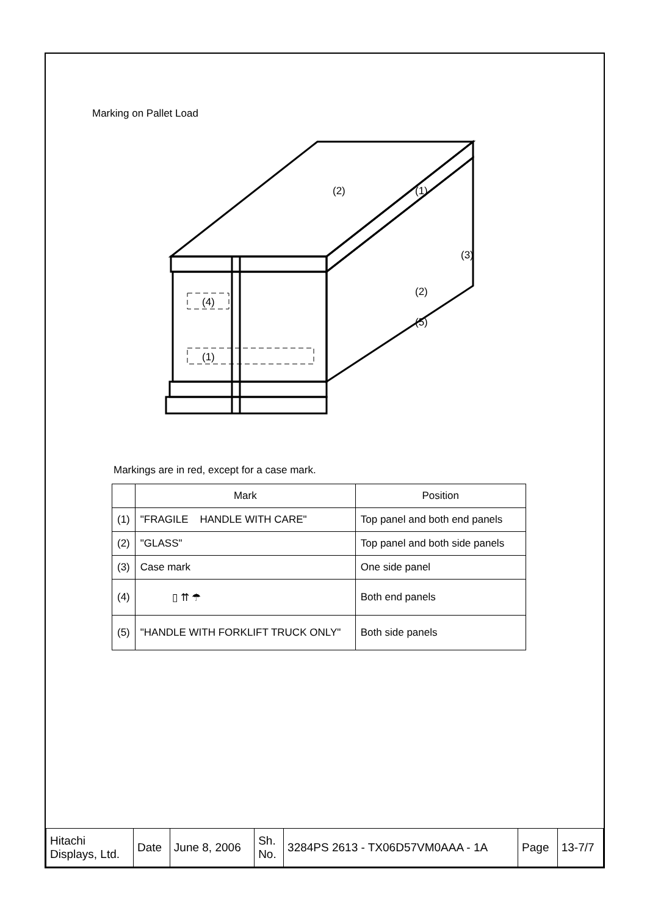Marking on Pallet Load
(4)
(1)
(2)
(1)
(3)
(2)
(5)
Markings are in red, except for a case mark.
| | Mark | Position |
| --- | --- | --- |
| (1) | "FRAGILE HANDLE WITH CARE" | Top panel and both end panels |
| (2) | "GLASS" | Top panel and both side panels |
| (3) | Case mark | One side panel |
| (4) | ▯ ⇈ ☂ | Both end panels |
| (5) | "HANDLE WITH FORKLIFT TRUCK ONLY" | Both side panels |
| Hitachi Displays, Ltd. | Date | June 8, 2006 | Sh. No. | 3284PS 2613 - TX06D57VM0AAA - 1A | Page | 13-7/7 |